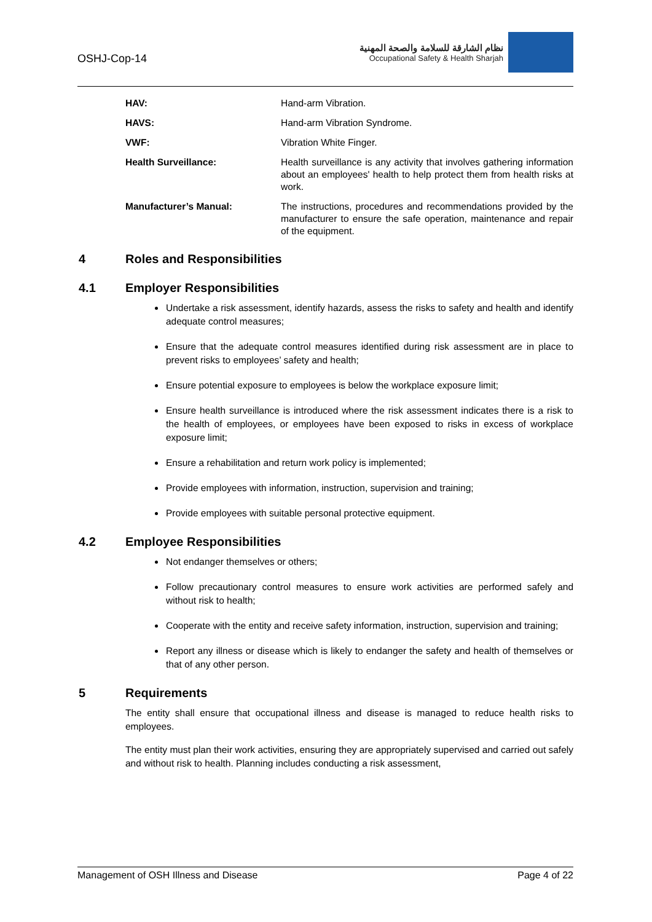OSHJ-Cop-14
نظام الشارقة للسلامة والصحة المهنية
Occupational Safety & Health Sharjah
HAV: Hand-arm Vibration.
HAVS: Hand-arm Vibration Syndrome.
VWF: Vibration White Finger.
Health Surveillance: Health surveillance is any activity that involves gathering information about an employees' health to help protect them from health risks at work.
Manufacturer’s Manual: The instructions, procedures and recommendations provided by the manufacturer to ensure the safe operation, maintenance and repair of the equipment.
4 Roles and Responsibilities
4.1 Employer Responsibilities
Undertake a risk assessment, identify hazards, assess the risks to safety and health and identify adequate control measures;
Ensure that the adequate control measures identified during risk assessment are in place to prevent risks to employees’ safety and health;
Ensure potential exposure to employees is below the workplace exposure limit;
Ensure health surveillance is introduced where the risk assessment indicates there is a risk to the health of employees, or employees have been exposed to risks in excess of workplace exposure limit;
Ensure a rehabilitation and return work policy is implemented;
Provide employees with information, instruction, supervision and training;
Provide employees with suitable personal protective equipment.
4.2 Employee Responsibilities
Not endanger themselves or others;
Follow precautionary control measures to ensure work activities are performed safely and without risk to health;
Cooperate with the entity and receive safety information, instruction, supervision and training;
Report any illness or disease which is likely to endanger the safety and health of themselves or that of any other person.
5 Requirements
The entity shall ensure that occupational illness and disease is managed to reduce health risks to employees.
The entity must plan their work activities, ensuring they are appropriately supervised and carried out safely and without risk to health. Planning includes conducting a risk assessment,
Management of OSH Illness and Disease Page 4 of 22